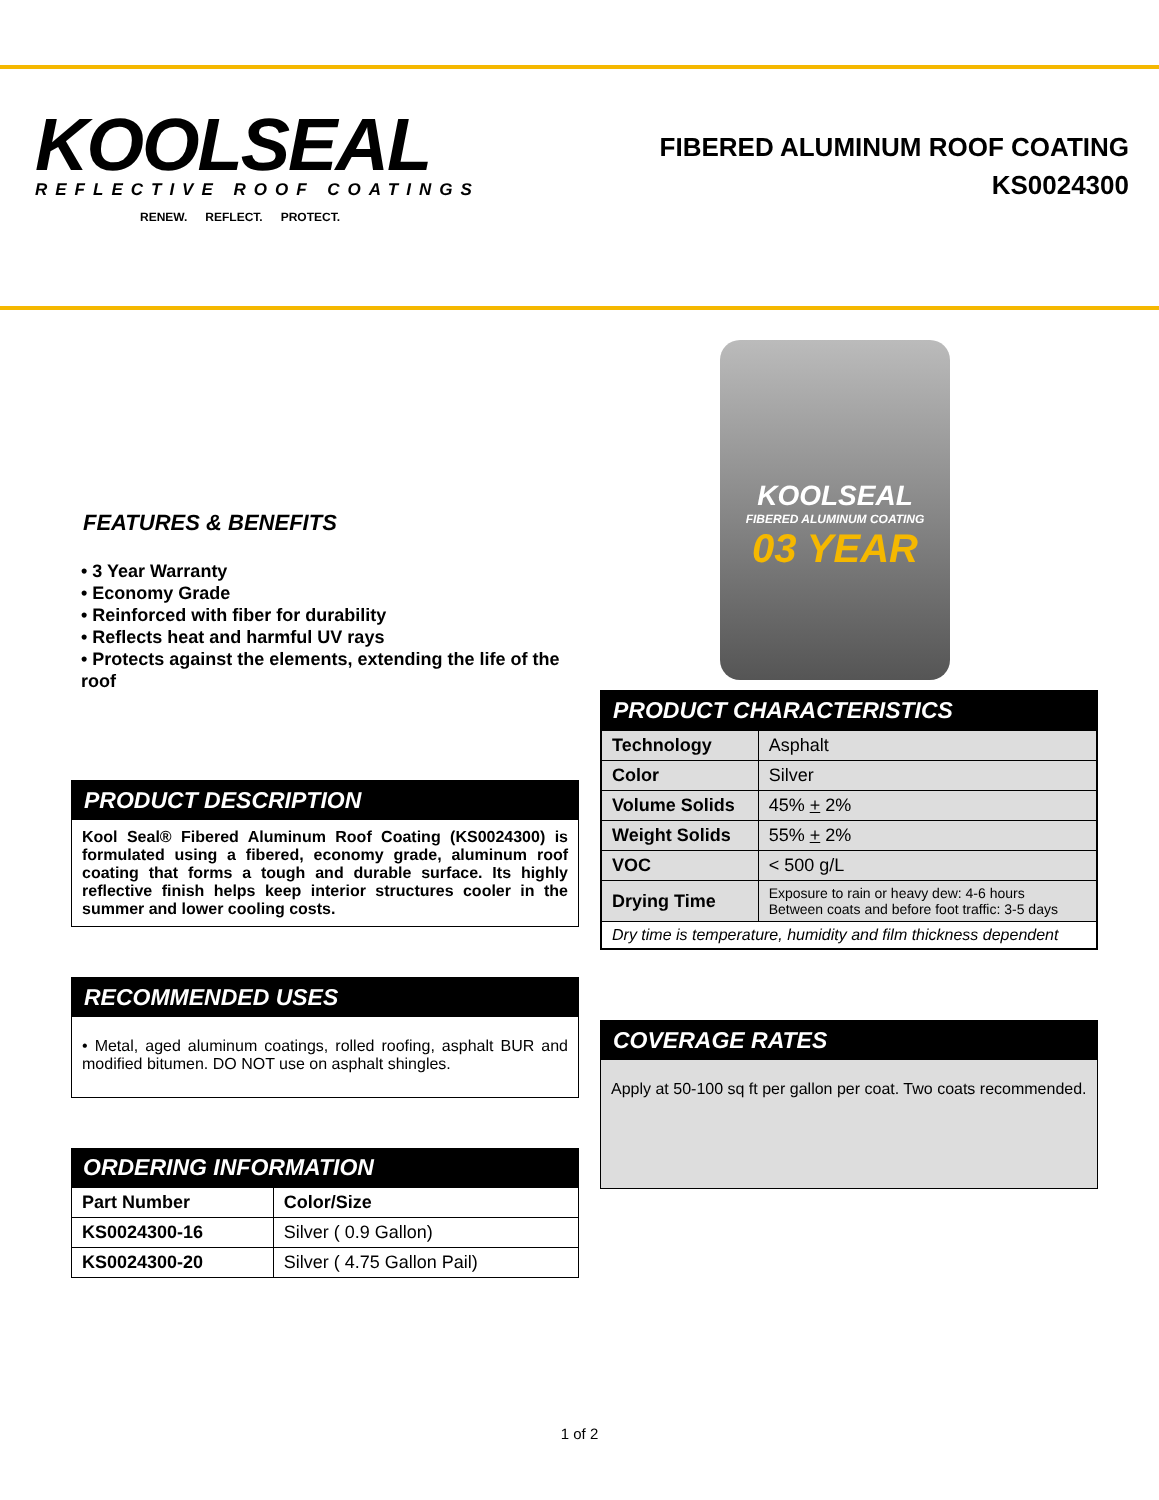KOOLSEAL
REFLECTIVE ROOF COATINGS
RENEW. REFLECT. PROTECT.
FIBERED ALUMINUM ROOF COATING
KS0024300
FEATURES & BENEFITS
• 3 Year Warranty
• Economy Grade
• Reinforced with fiber for durability
• Reflects heat and harmful UV rays
• Protects against the elements, extending the life of the roof
PRODUCT DESCRIPTION
Kool Seal® Fibered Aluminum Roof Coating (KS0024300) is formulated using a fibered, economy grade, aluminum roof coating that forms a tough and durable surface. Its highly reflective finish helps keep interior structures cooler in the summer and lower cooling costs.
RECOMMENDED USES
• Metal, aged aluminum coatings, rolled roofing, asphalt BUR and modified bitumen. DO NOT use on asphalt shingles.
ORDERING INFORMATION
| Part Number | Color/Size |
| --- | --- |
| KS0024300-16 | Silver ( 0.9 Gallon) |
| KS0024300-20 | Silver ( 4.75 Gallon Pail) |
KOOLSEAL
FIBERED ALUMINUM COATING
03 YEAR
PRODUCT CHARACTERISTICS
| Technology | Asphalt |
| Color | Silver |
| Volume Solids | 45% + 2% |
| Weight Solids | 55% + 2% |
| VOC | < 500 g/L |
| Drying Time | Exposure to rain or heavy dew: 4-6 hours Between coats and before foot traffic: 3-5 days |
| Dry time is temperature, humidity and film thickness dependent | |
COVERAGE RATES
Apply at 50-100 sq ft per gallon per coat. Two coats recommended.
1 of 2